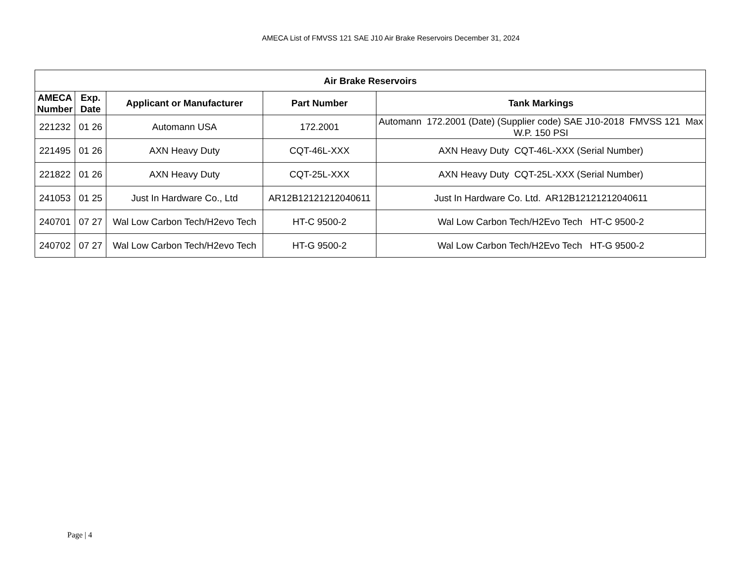AMECA List of FMVSS 121 SAE J10 Air Brake Reservoirs December 31, 2024
| Air Brake Reservoirs | | | | |
| --- | --- | --- | --- | --- |
| AMECA Number | Exp. Date | Applicant or Manufacturer | Part Number | Tank Markings |
| 221232 | 01 26 | Automann USA | 172.2001 | Automann 172.2001 (Date) (Supplier code) SAE J10-2018 FMVSS 121 Max W.P. 150 PSI |
| 221495 | 01 26 | AXN Heavy Duty | CQT-46L-XXX | AXN Heavy Duty CQT-46L-XXX (Serial Number) |
| 221822 | 01 26 | AXN Heavy Duty | CQT-25L-XXX | AXN Heavy Duty CQT-25L-XXX (Serial Number) |
| 241053 | 01 25 | Just In Hardware Co., Ltd | AR12B12121212040611 | Just In Hardware Co. Ltd. AR12B12121212040611 |
| 240701 | 07 27 | Wal Low Carbon Tech/H2evo Tech | HT-C 9500-2 | Wal Low Carbon Tech/H2Evo Tech HT-C 9500-2 |
| 240702 | 07 27 | Wal Low Carbon Tech/H2evo Tech | HT-G 9500-2 | Wal Low Carbon Tech/H2Evo Tech HT-G 9500-2 |
Page | 4